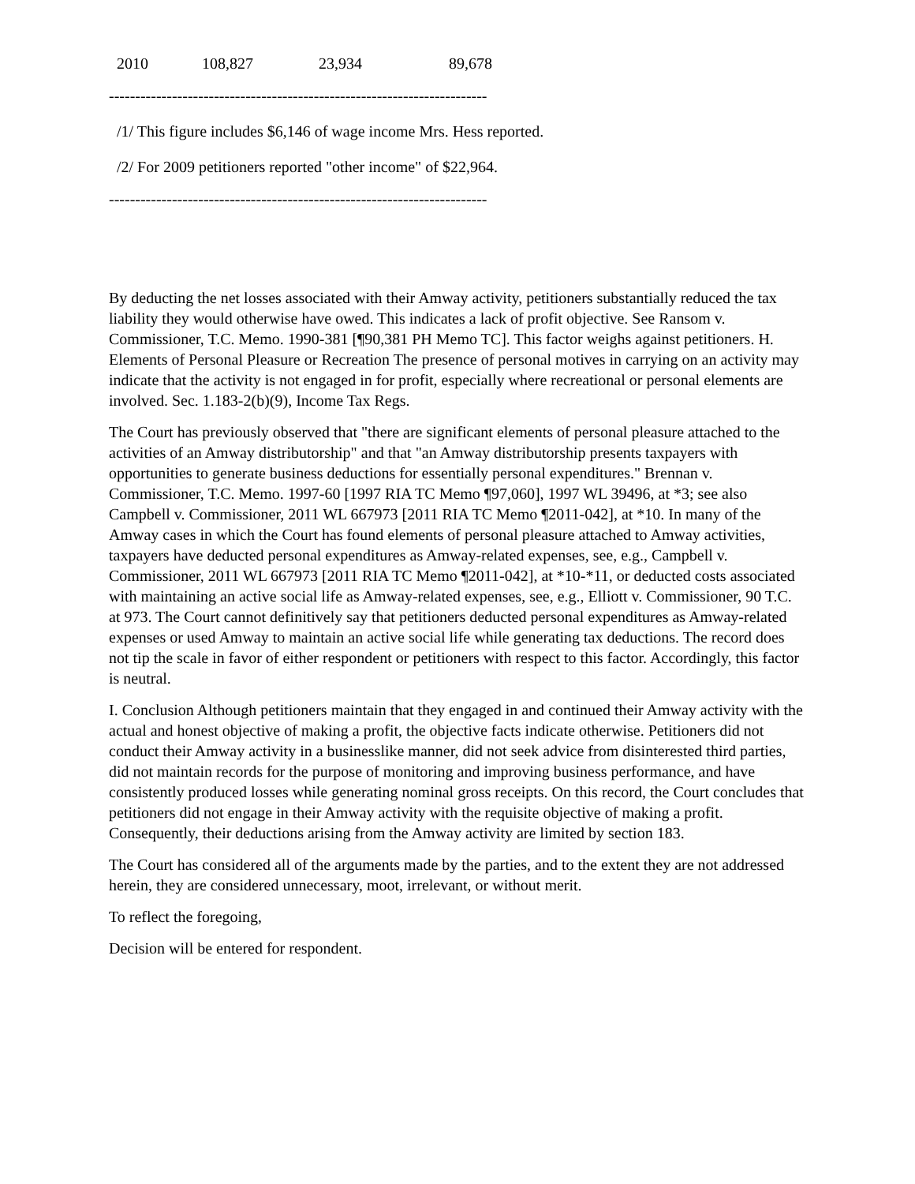| 2010 | 108,827 | 23,934 | 89,678 |
------------------------------------------------------------------------
/1/ This figure includes $6,146 of wage income Mrs. Hess reported.
/2/ For 2009 petitioners reported "other income" of $22,964.
------------------------------------------------------------------------
By deducting the net losses associated with their Amway activity, petitioners substantially reduced the tax liability they would otherwise have owed. This indicates a lack of profit objective. See Ransom v. Commissioner, T.C. Memo. 1990-381 [¶90,381 PH Memo TC]. This factor weighs against petitioners. H. Elements of Personal Pleasure or Recreation The presence of personal motives in carrying on an activity may indicate that the activity is not engaged in for profit, especially where recreational or personal elements are involved. Sec. 1.183-2(b)(9), Income Tax Regs.
The Court has previously observed that "there are significant elements of personal pleasure attached to the activities of an Amway distributorship" and that "an Amway distributorship presents taxpayers with opportunities to generate business deductions for essentially personal expenditures." Brennan v. Commissioner, T.C. Memo. 1997-60 [1997 RIA TC Memo ¶97,060], 1997 WL 39496, at *3; see also Campbell v. Commissioner, 2011 WL 667973 [2011 RIA TC Memo ¶2011-042], at *10. In many of the Amway cases in which the Court has found elements of personal pleasure attached to Amway activities, taxpayers have deducted personal expenditures as Amway-related expenses, see, e.g., Campbell v. Commissioner, 2011 WL 667973 [2011 RIA TC Memo ¶2011-042], at *10-*11, or deducted costs associated with maintaining an active social life as Amway-related expenses, see, e.g., Elliott v. Commissioner, 90 T.C. at 973. The Court cannot definitively say that petitioners deducted personal expenditures as Amway-related expenses or used Amway to maintain an active social life while generating tax deductions. The record does not tip the scale in favor of either respondent or petitioners with respect to this factor. Accordingly, this factor is neutral.
I. Conclusion Although petitioners maintain that they engaged in and continued their Amway activity with the actual and honest objective of making a profit, the objective facts indicate otherwise. Petitioners did not conduct their Amway activity in a businesslike manner, did not seek advice from disinterested third parties, did not maintain records for the purpose of monitoring and improving business performance, and have consistently produced losses while generating nominal gross receipts. On this record, the Court concludes that petitioners did not engage in their Amway activity with the requisite objective of making a profit. Consequently, their deductions arising from the Amway activity are limited by section 183.
The Court has considered all of the arguments made by the parties, and to the extent they are not addressed herein, they are considered unnecessary, moot, irrelevant, or without merit.
To reflect the foregoing,
Decision will be entered for respondent.